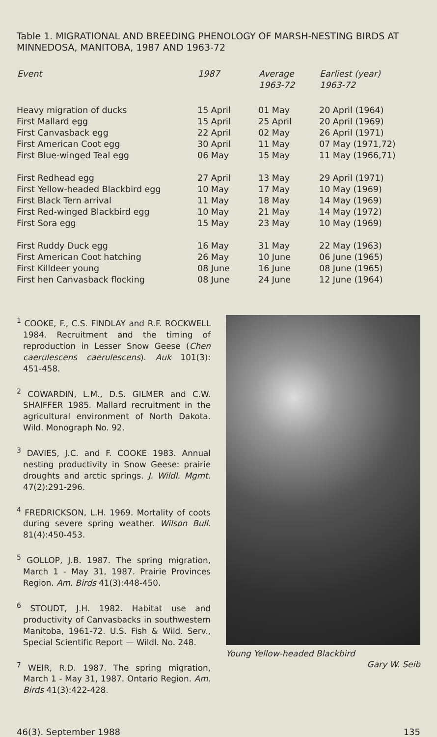Table 1. MIGRATIONAL AND BREEDING PHENOLOGY OF MARSH-NESTING BIRDS AT MINNEDOSA, MANITOBA, 1987 AND 1963-72
| Event | 1987 | Average 1963-72 | Earliest (year) 1963-72 |
| --- | --- | --- | --- |
| Heavy migration of ducks | 15 April | 01 May | 20 April (1964) |
| First Mallard egg | 15 April | 25 April | 20 April (1969) |
| First Canvasback egg | 22 April | 02 May | 26 April (1971) |
| First American Coot egg | 30 April | 11 May | 07 May (1971,72) |
| First Blue-winged Teal egg | 06 May | 15 May | 11 May (1966,71) |
| First Redhead egg | 27 April | 13 May | 29 April (1971) |
| First Yellow-headed Blackbird egg | 10 May | 17 May | 10 May (1969) |
| First Black Tern arrival | 11 May | 18 May | 14 May (1969) |
| First Red-winged Blackbird egg | 10 May | 21 May | 14 May (1972) |
| First Sora egg | 15 May | 23 May | 10 May (1969) |
| First Ruddy Duck egg | 16 May | 31 May | 22 May (1963) |
| First American Coot hatching | 26 May | 10 June | 06 June (1965) |
| First Killdeer young | 08 June | 16 June | 08 June (1965) |
| First hen Canvasback flocking | 08 June | 24 June | 12 June (1964) |
<sup>1</sup> COOKE, F., C.S. FINDLAY and R.F. ROCKWELL 1984. Recruitment and the timing of reproduction in Lesser Snow Geese (Chen caerulescens caerulescens). Auk 101(3): 451-458.
<sup>2</sup> COWARDIN, L.M., D.S. GILMER and C.W. SHAIFFER 1985. Mallard recruitment in the agricultural environment of North Dakota. Wild. Monograph No. 92.
<sup>3</sup> DAVIES, J.C. and F. COOKE 1983. Annual nesting productivity in Snow Geese: prairie droughts and arctic springs. J. Wildl. Mgmt. 47(2):291-296.
<sup>4</sup> FREDRICKSON, L.H. 1969. Mortality of coots during severe spring weather. Wilson Bull. 81(4):450-453.
<sup>5</sup> GOLLOP, J.B. 1987. The spring migration, March 1 - May 31, 1987. Prairie Provinces Region. Am. Birds 41(3):448-450.
<sup>6</sup> STOUDT, J.H. 1982. Habitat use and productivity of Canvasbacks in southwestern Manitoba, 1961-72. U.S. Fish & Wild. Serv., Special Scientific Report — Wildl. No. 248.
<sup>7</sup> WEIR, R.D. 1987. The spring migration, March 1 - May 31, 1987. Ontario Region. Am. Birds 41(3):422-428.
Young Yellow-headed Blackbird
Gary W. Seib
46(3). September 1988 135